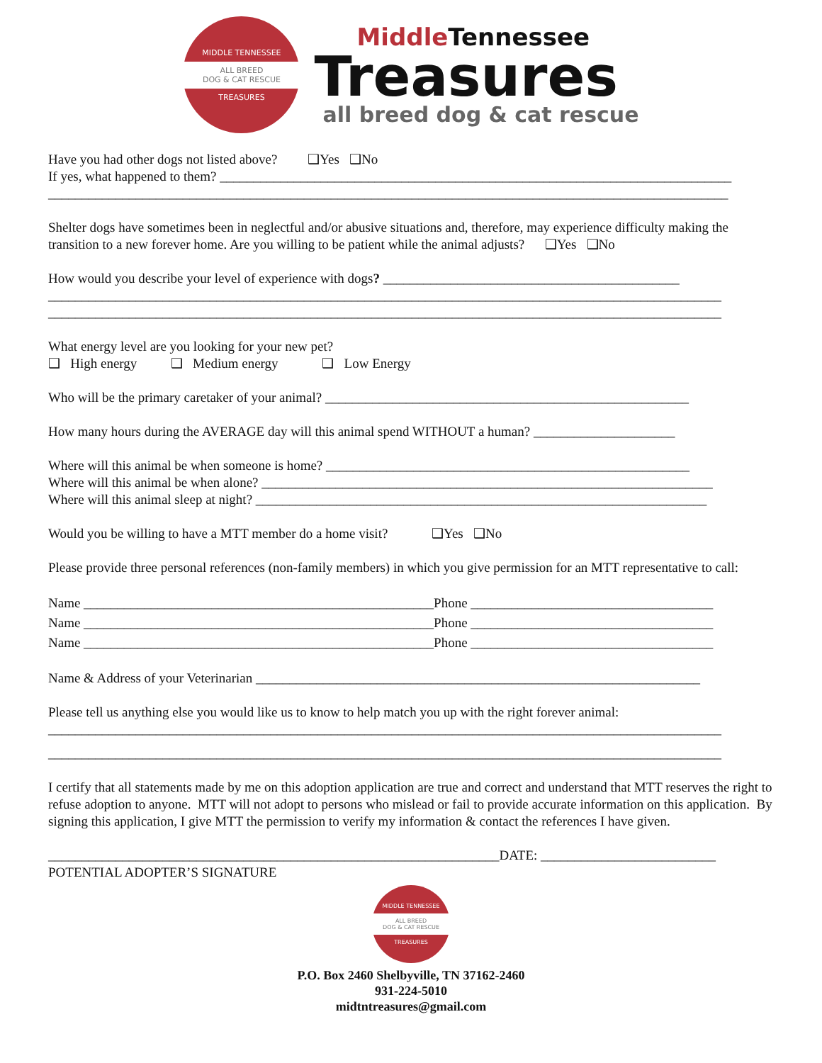MIDDLE TENNESSEE
ALL BREED
DOG & CAT RESCUE
TREASURES
MiddleTennessee
Treasures
all breed dog & cat rescue
Have you had other dogs not listed above? ❑Yes ❑No
If yes, what happened to them? ____________________________________________________________________________
_____________________________________________________________________________________________________
Shelter dogs have sometimes been in neglectful and/or abusive situations and, therefore, may experience difficulty making the transition to a new forever home. Are you willing to be patient while the animal adjusts? ❑Yes ❑No
How would you describe your level of experience with dogs? ____________________________________________
____________________________________________________________________________________________________
____________________________________________________________________________________________________
What energy level are you looking for your new pet?
❑ High energy ❑ Medium energy ❑ Low Energy
Who will be the primary caretaker of your animal? ______________________________________________________
How many hours during the AVERAGE day will this animal spend WITHOUT a human? _____________________
Where will this animal be when someone is home? ______________________________________________________
Where will this animal be when alone? ___________________________________________________________________
Where will this animal sleep at night? ___________________________________________________________________
Would you be willing to have a MTT member do a home visit? ❑Yes ❑No
Please provide three personal references (non-family members) in which you give permission for an MTT representative to call:
Name ____________________________________________________Phone ____________________________________
Name ____________________________________________________Phone ____________________________________
Name ____________________________________________________Phone ____________________________________
Name & Address of your Veterinarian __________________________________________________________________
Please tell us anything else you would like us to know to help match you up with the right forever animal:
____________________________________________________________________________________________________
____________________________________________________________________________________________________
I certify that all statements made by me on this adoption application are true and correct and understand that MTT reserves the right to refuse adoption to anyone. MTT will not adopt to persons who mislead or fail to provide accurate information on this application. By signing this application, I give MTT the permission to verify my information & contact the references I have given.
___________________________________________________________________DATE: __________________________
POTENTIAL ADOPTER’S SIGNATURE
MIDDLE TENNESSEE
ALL BREED
DOG & CAT RESCUE
TREASURES
P.O. Box 2460 Shelbyville, TN 37162-2460
931-224-5010
midtntreasures@gmail.com